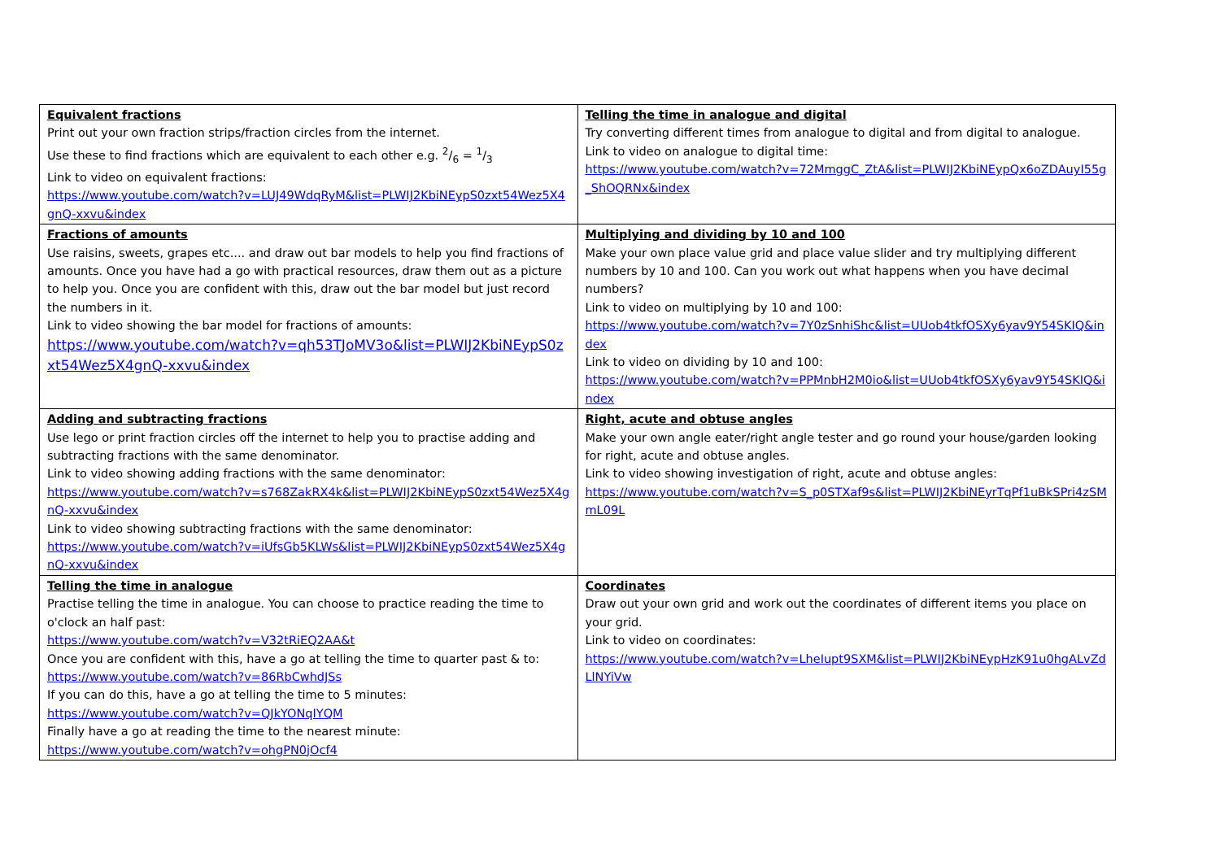| Equivalent fractions Print out your own fraction strips/fraction circles from the internet. Use these to find fractions which are equivalent to each other e.g. 2/6 = 1/3 Link to video on equivalent fractions: https://www.youtube.com/watch?v=LUJ49WdqRyM&list=PLWIJ2KbiNEypS0zxt54Wez5X4gnQ-xxvu&index | Telling the time in analogue and digital Try converting different times from analogue to digital and from digital to analogue. Link to video on analogue to digital time: https://www.youtube.com/watch?v=72MmggC_ZtA&list=PLWIJ2KbiNEypQx6oZDAuyI55g_ShOQRNx&index |
| Fractions of amounts Use raisins, sweets, grapes etc.... and draw out bar models to help you find fractions of amounts. Once you have had a go with practical resources, draw them out as a picture to help you. Once you are confident with this, draw out the bar model but just record the numbers in it. Link to video showing the bar model for fractions of amounts: https://www.youtube.com/watch?v=qh53TJoMV3o&list=PLWIJ2KbiNEypS0zxt54Wez5X4gnQ-xxvu&index | Multiplying and dividing by 10 and 100 Make your own place value grid and place value slider and try multiplying different numbers by 10 and 100. Can you work out what happens when you have decimal numbers? Link to video on multiplying by 10 and 100: https://www.youtube.com/watch?v=7Y0zSnhiShc&list=UUob4tkfOSXy6yav9Y54SKIQ&index Link to video on dividing by 10 and 100: https://www.youtube.com/watch?v=PPMnbH2M0io&list=UUob4tkfOSXy6yav9Y54SKIQ&index |
| Adding and subtracting fractions Use lego or print fraction circles off the internet to help you to practise adding and subtracting fractions with the same denominator. Link to video showing adding fractions with the same denominator: https://www.youtube.com/watch?v=s768ZakRX4k&list=PLWIJ2KbiNEypS0zxt54Wez5X4gnQ-xxvu&index Link to video showing subtracting fractions with the same denominator: https://www.youtube.com/watch?v=iUfsGb5KLWs&list=PLWIJ2KbiNEypS0zxt54Wez5X4gnQ-xxvu&index | Right, acute and obtuse angles Make your own angle eater/right angle tester and go round your house/garden looking for right, acute and obtuse angles. Link to video showing investigation of right, acute and obtuse angles: https://www.youtube.com/watch?v=S_p0STXaf9s&list=PLWIJ2KbiNEyrTqPf1uBkSPri4zSMmL09L |
| Telling the time in analogue Practise telling the time in analogue. You can choose to practice reading the time to o'clock an half past: https://www.youtube.com/watch?v=V32tRiEQ2AA&t Once you are confident with this, have a go at telling the time to quarter past & to: https://www.youtube.com/watch?v=86RbCwhdJSs If you can do this, have a go at telling the time to 5 minutes: https://www.youtube.com/watch?v=QJkYONqIYQM Finally have a go at reading the time to the nearest minute: https://www.youtube.com/watch?v=ohgPN0jOcf4 | Coordinates Draw out your own grid and work out the coordinates of different items you place on your grid. Link to video on coordinates: https://www.youtube.com/watch?v=LheIupt9SXM&list=PLWIJ2KbiNEypHzK91u0hgALvZdLlNYiVw |